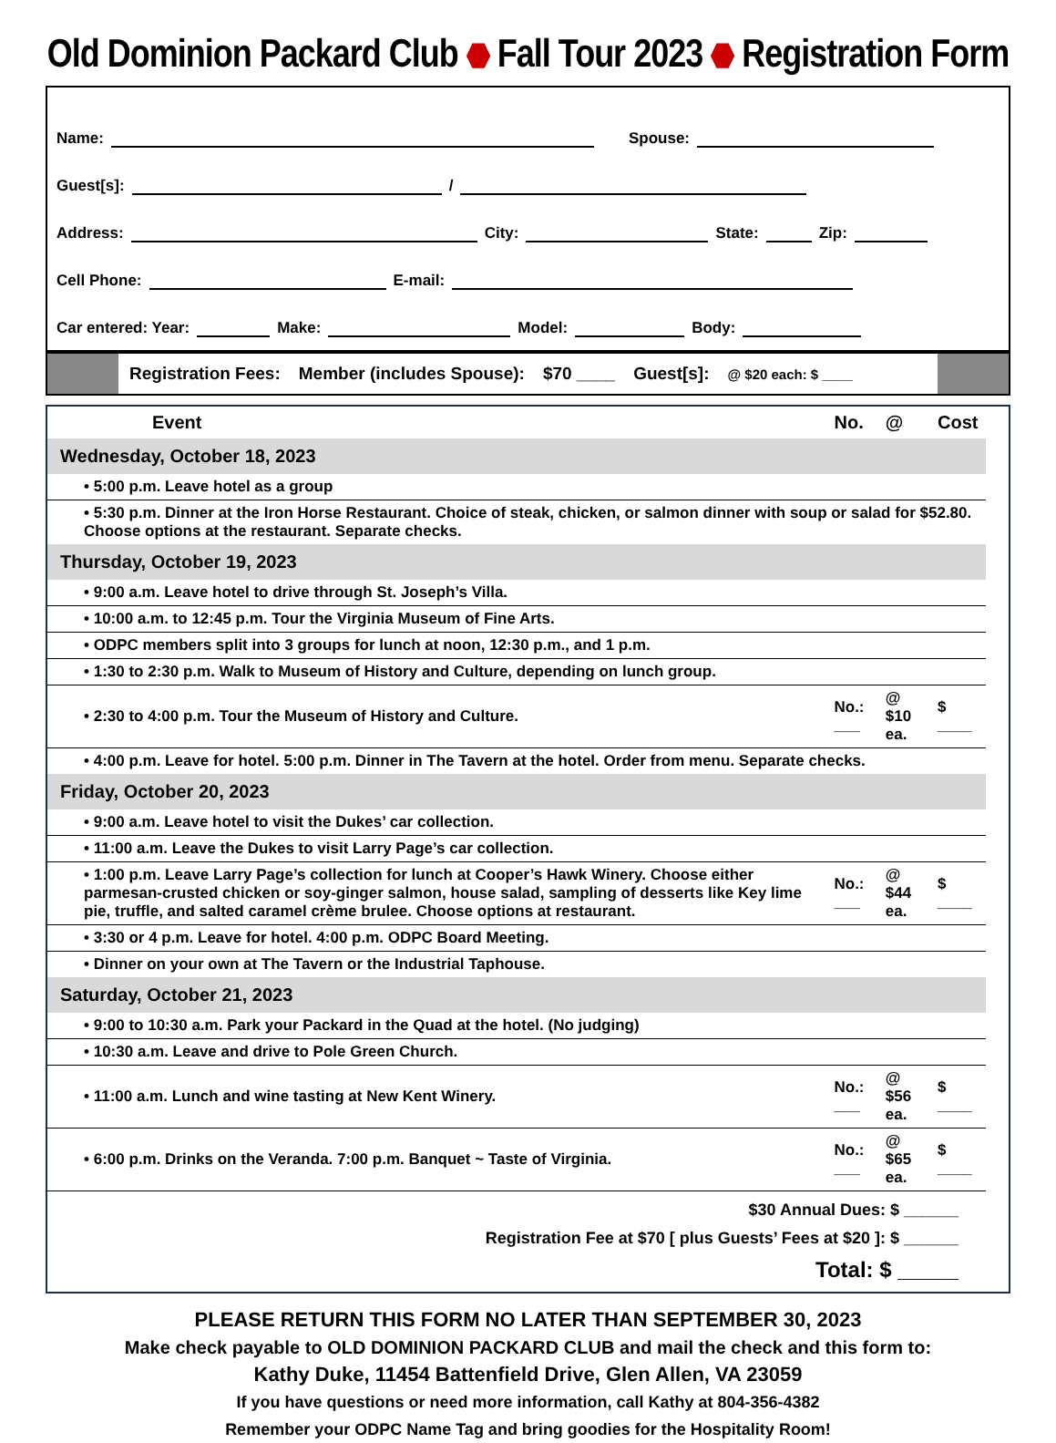Old Dominion Packard Club ⬣ Fall Tour 2023 ⬣ Registration Form
Name:
Spouse:
Guest[s]:
/
Address:
City:
State:
Zip:
Cell Phone:
E-mail:
Car entered: Year:
Make:
Model:
Body:
Registration Fees: Member (includes Spouse): $70 ____ Guest[s]: @ $20 each: $ ____
| Event | No. | @ | Cost |
| --- | --- | --- | --- |
| Wednesday, October 18, 2023 | | | |
| • 5:00 p.m. Leave hotel as a group | | | |
| • 5:30 p.m. Dinner at the Iron Horse Restaurant. Choice of steak, chicken, or salmon dinner with soup or salad for $52.80. Choose options at the restaurant. Separate checks. | | | |
| Thursday, October 19, 2023 | | | |
| • 9:00 a.m. Leave hotel to drive through St. Joseph’s Villa. | | | |
| • 10:00 a.m. to 12:45 p.m. Tour the Virginia Museum of Fine Arts. | | | |
| • ODPC members split into 3 groups for lunch at noon, 12:30 p.m., and 1 p.m. | | | |
| • 1:30 to 2:30 p.m. Walk to Museum of History and Culture, depending on lunch group. | | | |
| • 2:30 to 4:00 p.m. Tour the Museum of History and Culture. | No.: ___ | @ $10 ea. | $ ____ |
| • 4:00 p.m. Leave for hotel. 5:00 p.m. Dinner in The Tavern at the hotel. Order from menu. Separate checks. | | | |
| Friday, October 20, 2023 | | | |
| • 9:00 a.m. Leave hotel to visit the Dukes’ car collection. | | | |
| • 11:00 a.m. Leave the Dukes to visit Larry Page’s car collection. | | | |
| • 1:00 p.m. Leave Larry Page’s collection for lunch at Cooper’s Hawk Winery. Choose either parmesan-crusted chicken or soy-ginger salmon, house salad, sampling of desserts like Key lime pie, truffle, and salted caramel crème brulee. Choose options at restaurant. | No.: ___ | @ $44 ea. | $ ____ |
| • 3:30 or 4 p.m. Leave for hotel. 4:00 p.m. ODPC Board Meeting. | | | |
| • Dinner on your own at The Tavern or the Industrial Taphouse. | | | |
| Saturday, October 21, 2023 | | | |
| • 9:00 to 10:30 a.m. Park your Packard in the Quad at the hotel. (No judging) | | | |
| • 10:30 a.m. Leave and drive to Pole Green Church. | | | |
| • 11:00 a.m. Lunch and wine tasting at New Kent Winery. | No.: ___ | @ $56 ea. | $ ____ |
| • 6:00 p.m. Drinks on the Veranda. 7:00 p.m. Banquet ~ Taste of Virginia. | No.: ___ | @ $65 ea. | $ ____ |
$30 Annual Dues: $ ______
Registration Fee at $70 [ plus Guests’ Fees at $20 ]: $ ______
Total: $ _____
PLEASE RETURN THIS FORM NO LATER THAN SEPTEMBER 30, 2023
Make check payable to OLD DOMINION PACKARD CLUB and mail the check and this form to:
Kathy Duke, 11454 Battenfield Drive, Glen Allen, VA 23059
If you have questions or need more information, call Kathy at 804-356-4382
Remember your ODPC Name Tag and bring goodies for the Hospitality Room!